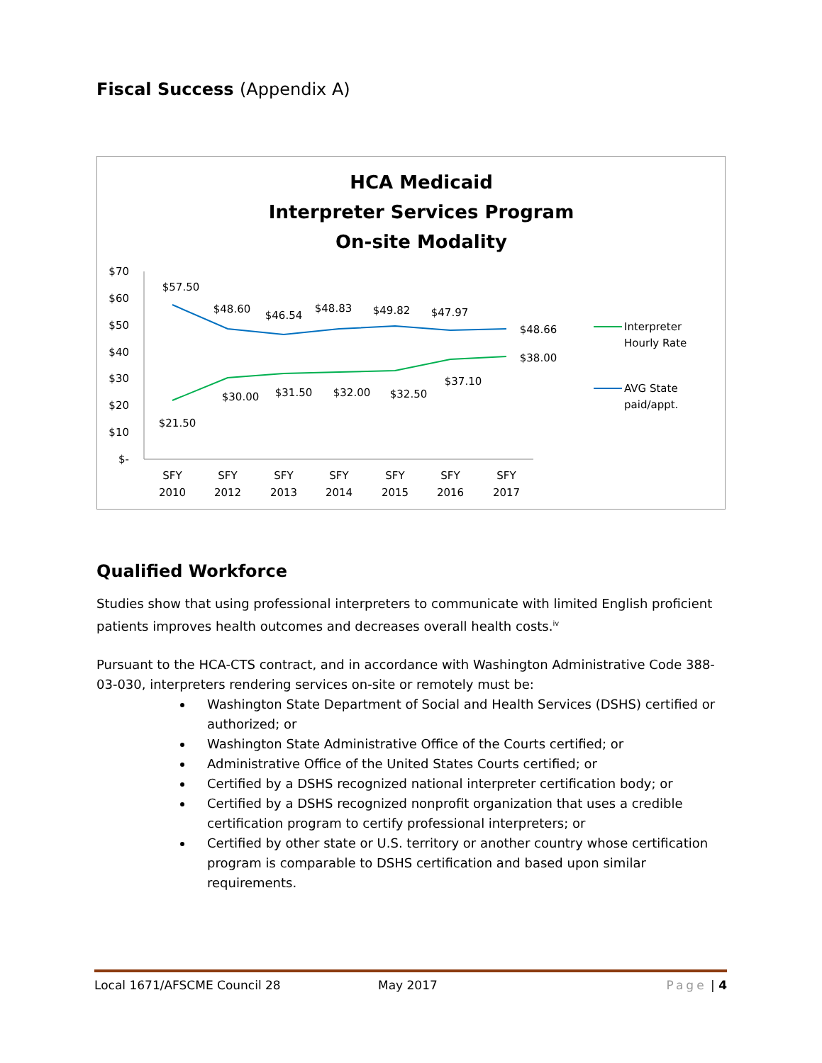Fiscal Success (Appendix A)
HCA Medicaid
Interpreter Services Program
On-site Modality
$70
$60
$50
$40
$30
$20
$10
$-
$57.50
$48.60
$46.54
$48.83
$49.82
$47.97
$48.66
$21.50
$30.00
$31.50
$32.00
$32.50
$37.10
$38.00
SFY
2010
SFY
2012
SFY
2013
SFY
2014
SFY
2015
SFY
2016
SFY
2017
Interpreter
Hourly Rate
AVG State
paid/appt.
Qualified Workforce
Studies show that using professional interpreters to communicate with limited English proficient patients improves health outcomes and decreases overall health costs.<sup>iv</sup>
Pursuant to the HCA-CTS contract, and in accordance with Washington Administrative Code 388-03-030, interpreters rendering services on-site or remotely must be:
Washington State Department of Social and Health Services (DSHS) certified or authorized; or
Washington State Administrative Office of the Courts certified; or
Administrative Office of the United States Courts certified; or
Certified by a DSHS recognized national interpreter certification body; or
Certified by a DSHS recognized nonprofit organization that uses a credible certification program to certify professional interpreters; or
Certified by other state or U.S. territory or another country whose certification program is comparable to DSHS certification and based upon similar requirements.
Local 1671/AFSCME Council 28 May 2017 Page | 4